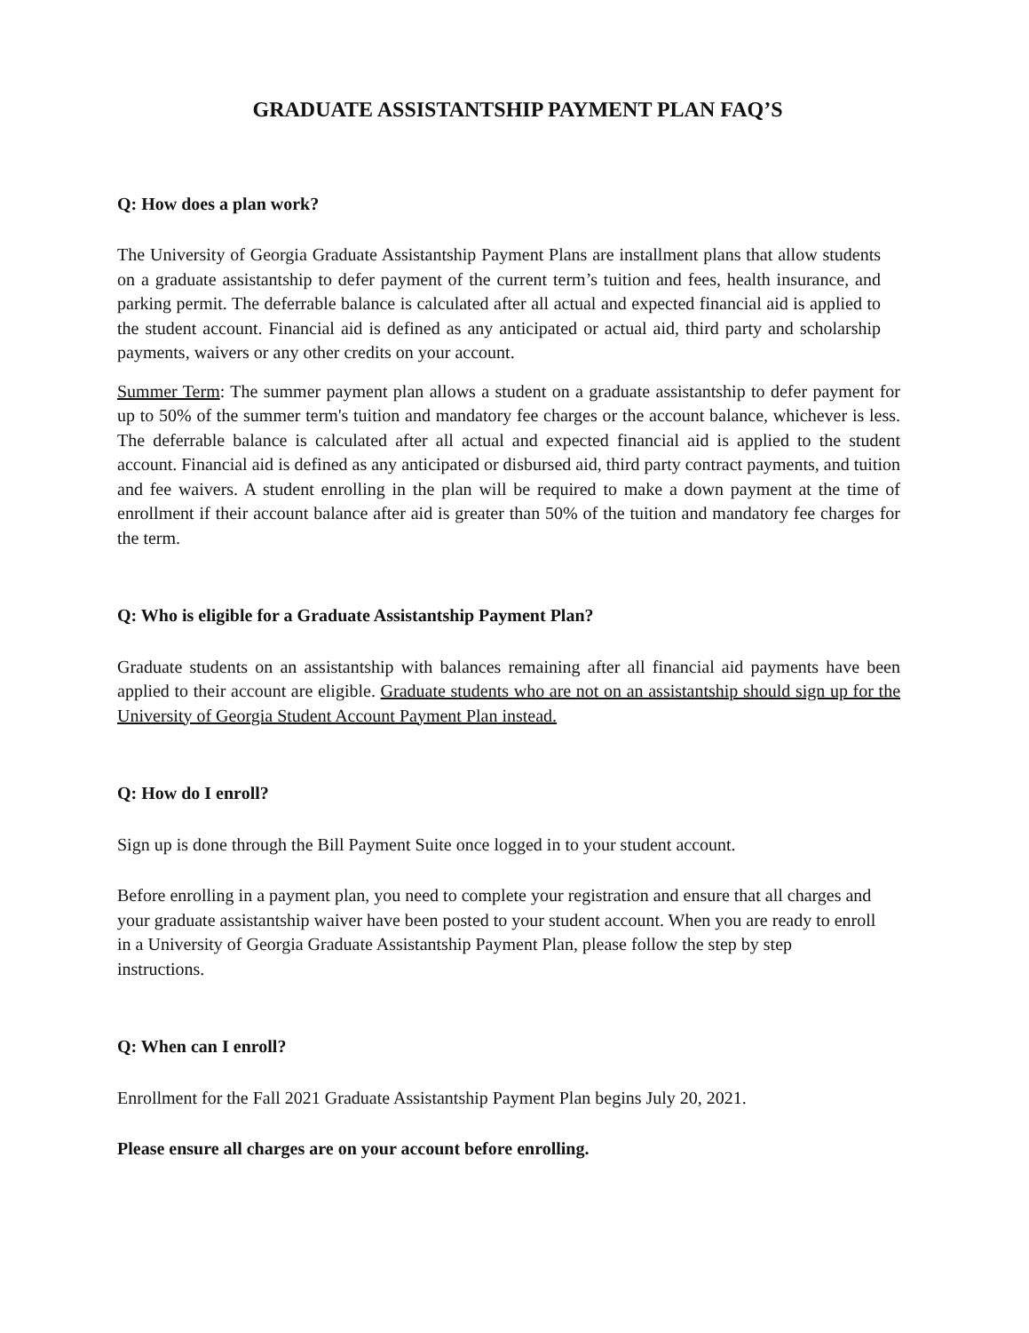GRADUATE ASSISTANTSHIP PAYMENT PLAN FAQ’S
Q: How does a plan work?
The University of Georgia Graduate Assistantship Payment Plans are installment plans that allow students on a graduate assistantship to defer payment of the current term’s tuition and fees, health insurance, and parking permit. The deferrable balance is calculated after all actual and expected financial aid is applied to the student account. Financial aid is defined as any anticipated or actual aid, third party and scholarship payments, waivers or any other credits on your account.
Summer Term: The summer payment plan allows a student on a graduate assistantship to defer payment for up to 50% of the summer term's tuition and mandatory fee charges or the account balance, whichever is less. The deferrable balance is calculated after all actual and expected financial aid is applied to the student account. Financial aid is defined as any anticipated or disbursed aid, third party contract payments, and tuition and fee waivers. A student enrolling in the plan will be required to make a down payment at the time of enrollment if their account balance after aid is greater than 50% of the tuition and mandatory fee charges for the term.
Q: Who is eligible for a Graduate Assistantship Payment Plan?
Graduate students on an assistantship with balances remaining after all financial aid payments have been applied to their account are eligible. Graduate students who are not on an assistantship should sign up for the University of Georgia Student Account Payment Plan instead.
Q: How do I enroll?
Sign up is done through the Bill Payment Suite once logged in to your student account.
Before enrolling in a payment plan, you need to complete your registration and ensure that all charges and your graduate assistantship waiver have been posted to your student account. When you are ready to enroll in a University of Georgia Graduate Assistantship Payment Plan, please follow the step by step instructions.
Q: When can I enroll?
Enrollment for the Fall 2021 Graduate Assistantship Payment Plan begins July 20, 2021.
Please ensure all charges are on your account before enrolling.